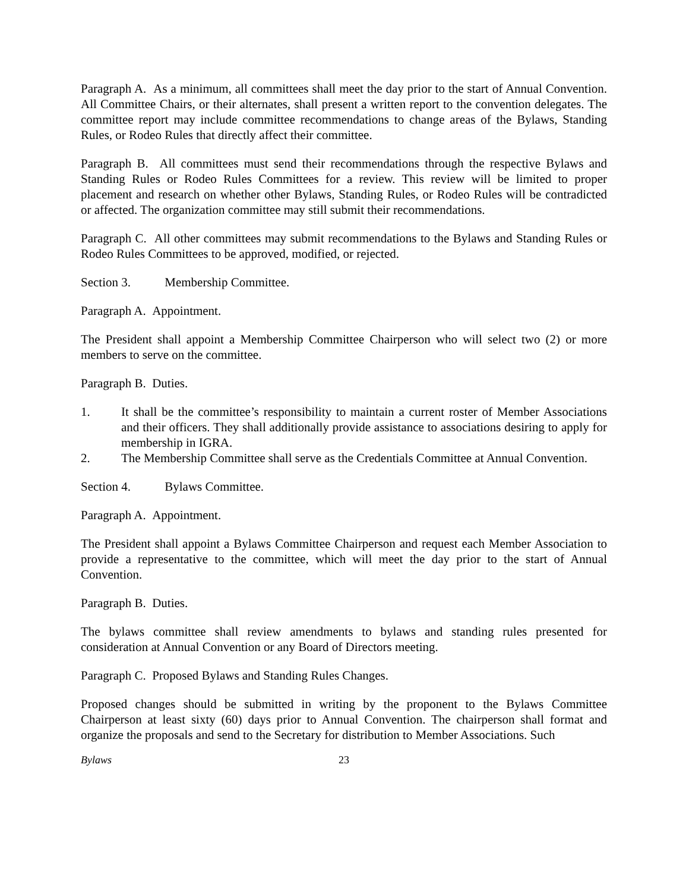Paragraph A. As a minimum, all committees shall meet the day prior to the start of Annual Convention. All Committee Chairs, or their alternates, shall present a written report to the convention delegates. The committee report may include committee recommendations to change areas of the Bylaws, Standing Rules, or Rodeo Rules that directly affect their committee.
Paragraph B. All committees must send their recommendations through the respective Bylaws and Standing Rules or Rodeo Rules Committees for a review. This review will be limited to proper placement and research on whether other Bylaws, Standing Rules, or Rodeo Rules will be contradicted or affected. The organization committee may still submit their recommendations.
Paragraph C. All other committees may submit recommendations to the Bylaws and Standing Rules or Rodeo Rules Committees to be approved, modified, or rejected.
Section 3. Membership Committee.
Paragraph A. Appointment.
The President shall appoint a Membership Committee Chairperson who will select two (2) or more members to serve on the committee.
Paragraph B. Duties.
1. It shall be the committee’s responsibility to maintain a current roster of Member Associations and their officers. They shall additionally provide assistance to associations desiring to apply for membership in IGRA.
2. The Membership Committee shall serve as the Credentials Committee at Annual Convention.
Section 4. Bylaws Committee.
Paragraph A. Appointment.
The President shall appoint a Bylaws Committee Chairperson and request each Member Association to provide a representative to the committee, which will meet the day prior to the start of Annual Convention.
Paragraph B. Duties.
The bylaws committee shall review amendments to bylaws and standing rules presented for consideration at Annual Convention or any Board of Directors meeting.
Paragraph C. Proposed Bylaws and Standing Rules Changes.
Proposed changes should be submitted in writing by the proponent to the Bylaws Committee Chairperson at least sixty (60) days prior to Annual Convention. The chairperson shall format and organize the proposals and send to the Secretary for distribution to Member Associations. Such
Bylaws 23